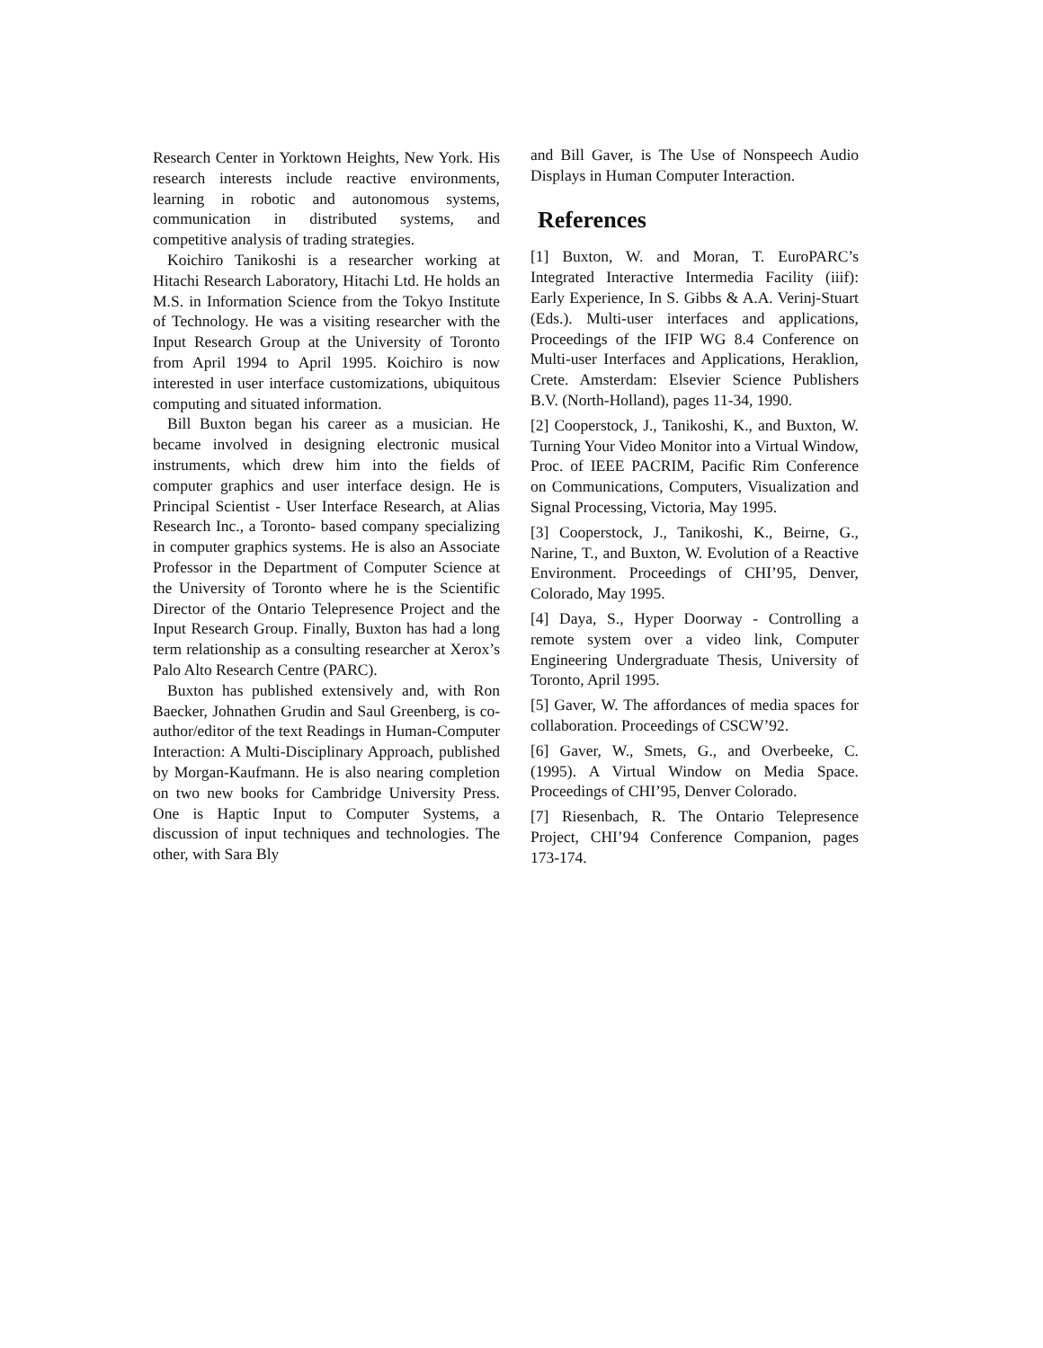Research Center in Yorktown Heights, New York. His research interests include reactive environments, learning in robotic and autonomous systems, communication in distributed systems, and competitive analysis of trading strategies.
Koichiro Tanikoshi is a researcher working at Hitachi Research Laboratory, Hitachi Ltd. He holds an M.S. in Information Science from the Tokyo Institute of Technology. He was a visiting researcher with the Input Research Group at the University of Toronto from April 1994 to April 1995. Koichiro is now interested in user interface customizations, ubiquitous computing and situated information.
Bill Buxton began his career as a musician. He became involved in designing electronic musical instruments, which drew him into the fields of computer graphics and user interface design. He is Principal Scientist - User Interface Research, at Alias Research Inc., a Toronto- based company specializing in computer graphics systems. He is also an Associate Professor in the Department of Computer Science at the University of Toronto where he is the Scientific Director of the Ontario Telepresence Project and the Input Research Group. Finally, Buxton has had a long term relationship as a consulting researcher at Xerox’s Palo Alto Research Centre (PARC).
Buxton has published extensively and, with Ron Baecker, Johnathen Grudin and Saul Greenberg, is co-author/editor of the text Readings in Human-Computer Interaction: A Multi-Disciplinary Approach, published by Morgan-Kaufmann. He is also nearing completion on two new books for Cambridge University Press. One is Haptic Input to Computer Systems, a discussion of input techniques and technologies. The other, with Sara Bly
and Bill Gaver, is The Use of Nonspeech Audio Displays in Human Computer Interaction.
References
[1] Buxton, W. and Moran, T. EuroPARC’s Integrated Interactive Intermedia Facility (iiif): Early Experience, In S. Gibbs & A.A. Verinj-Stuart (Eds.). Multi-user interfaces and applications, Proceedings of the IFIP WG 8.4 Conference on Multi-user Interfaces and Applications, Heraklion, Crete. Amsterdam: Elsevier Science Publishers B.V. (North-Holland), pages 11-34, 1990.
[2] Cooperstock, J., Tanikoshi, K., and Buxton, W. Turning Your Video Monitor into a Virtual Window, Proc. of IEEE PACRIM, Pacific Rim Conference on Communications, Computers, Visualization and Signal Processing, Victoria, May 1995.
[3] Cooperstock, J., Tanikoshi, K., Beirne, G., Narine, T., and Buxton, W. Evolution of a Reactive Environment. Proceedings of CHI’95, Denver, Colorado, May 1995.
[4] Daya, S., Hyper Doorway - Controlling a remote system over a video link, Computer Engineering Undergraduate Thesis, University of Toronto, April 1995.
[5] Gaver, W. The affordances of media spaces for collaboration. Proceedings of CSCW’92.
[6] Gaver, W., Smets, G., and Overbeeke, C. (1995). A Virtual Window on Media Space. Proceedings of CHI’95, Denver Colorado.
[7] Riesenbach, R. The Ontario Telepresence Project, CHI’94 Conference Companion, pages 173-174.